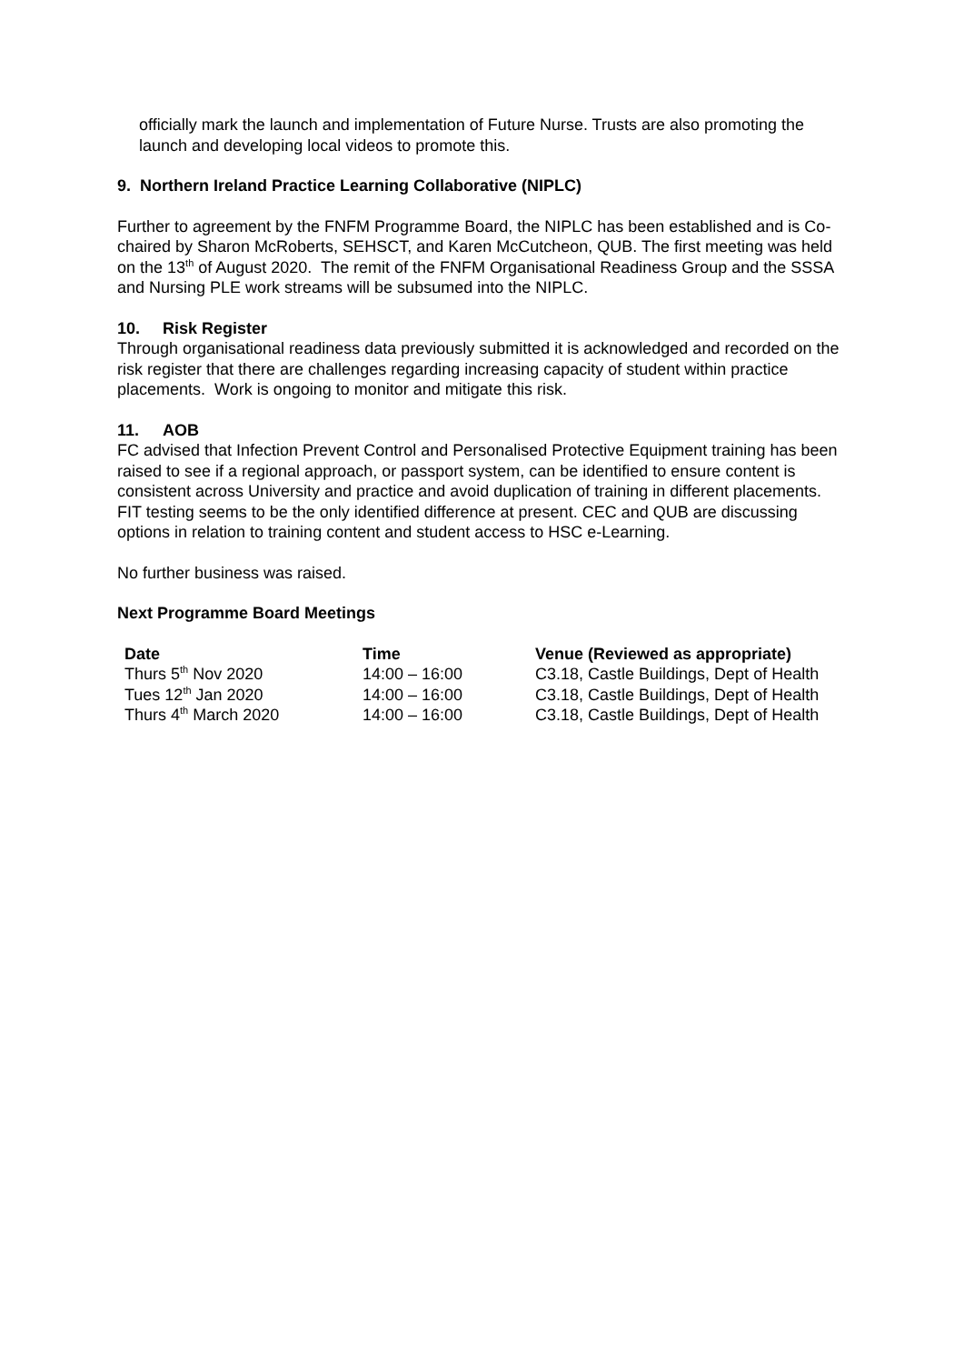officially mark the launch and implementation of Future Nurse. Trusts are also promoting the launch and developing local videos to promote this.
9. Northern Ireland Practice Learning Collaborative (NIPLC)
Further to agreement by the FNFM Programme Board, the NIPLC has been established and is Co-chaired by Sharon McRoberts, SEHSCT, and Karen McCutcheon, QUB. The first meeting was held on the 13<sup>th</sup> of August 2020. The remit of the FNFM Organisational Readiness Group and the SSSA and Nursing PLE work streams will be subsumed into the NIPLC.
10. Risk Register
Through organisational readiness data previously submitted it is acknowledged and recorded on the risk register that there are challenges regarding increasing capacity of student within practice placements. Work is ongoing to monitor and mitigate this risk.
11. AOB
FC advised that Infection Prevent Control and Personalised Protective Equipment training has been raised to see if a regional approach, or passport system, can be identified to ensure content is consistent across University and practice and avoid duplication of training in different placements. FIT testing seems to be the only identified difference at present. CEC and QUB are discussing options in relation to training content and student access to HSC e-Learning.
No further business was raised.
Next Programme Board Meetings
| Date | Time | Venue (Reviewed as appropriate) |
| --- | --- | --- |
| Thurs 5<sup>th</sup> Nov 2020 | 14:00 – 16:00 | C3.18, Castle Buildings, Dept of Health |
| Tues 12<sup>th</sup> Jan 2020 | 14:00 – 16:00 | C3.18, Castle Buildings, Dept of Health |
| Thurs 4<sup>th</sup> March 2020 | 14:00 – 16:00 | C3.18, Castle Buildings, Dept of Health |